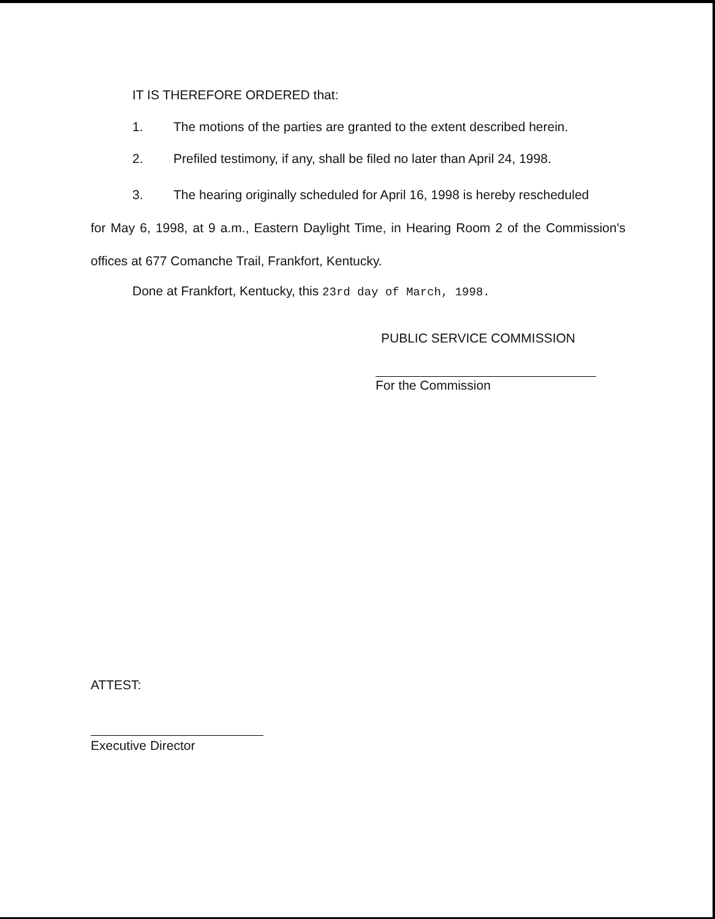IT IS THEREFORE ORDERED that:
1. The motions of the parties are granted to the extent described herein.
2. Prefiled testimony, if any, shall be filed no later than April 24, 1998.
3. The hearing originally scheduled for April 16, 1998 is hereby rescheduled
for May 6, 1998, at 9 a.m., Eastern Daylight Time, in Hearing Room 2 of the Commission's offices at 677 Comanche Trail, Frankfort, Kentucky.
Done at Frankfort, Kentucky, this 23rd day of March, 1998.
PUBLIC SERVICE COMMISSION
For the Commission
ATTEST:
Executive Director